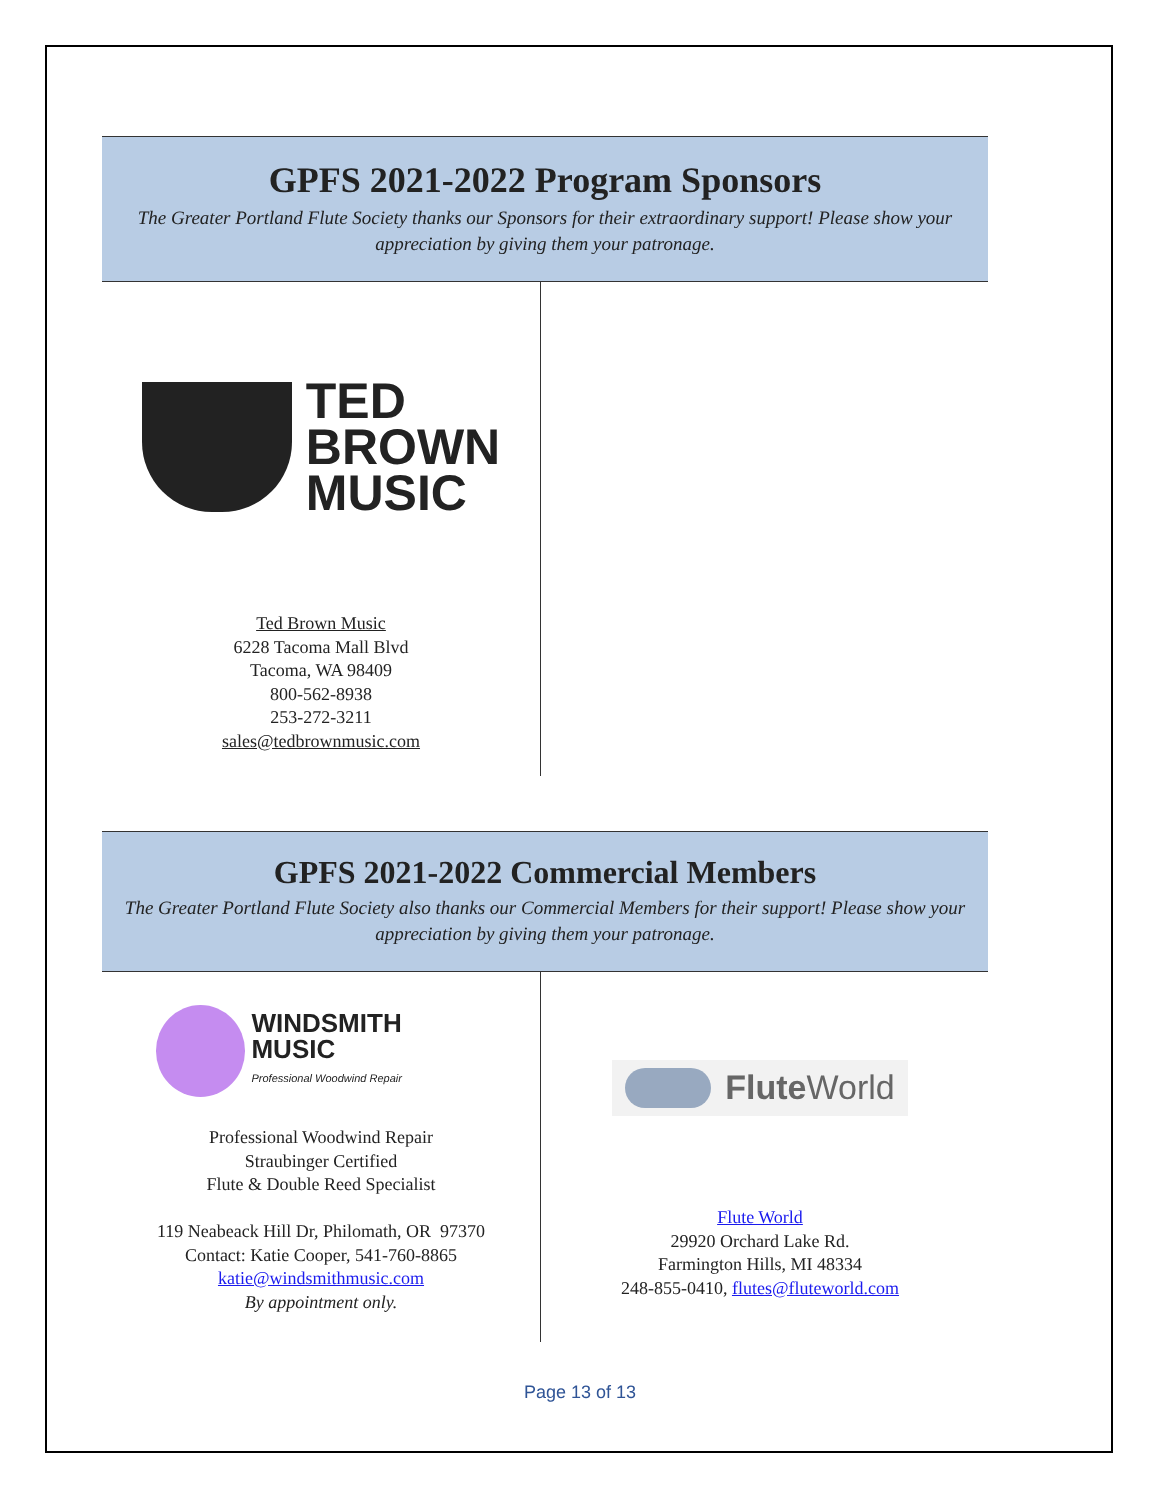GPFS 2021-2022 Program Sponsors
The Greater Portland Flute Society thanks our Sponsors for their extraordinary support! Please show your appreciation by giving them your patronage.
TED
BROWN
MUSIC
Ted Brown Music
6228 Tacoma Mall Blvd
Tacoma, WA 98409
800-562-8938
253-272-3211
sales@tedbrownmusic.com
GPFS 2021-2022 Commercial Members
The Greater Portland Flute Society also thanks our Commercial Members for their support! Please show your appreciation by giving them your patronage.
WINDSMITH MUSIC
Professional Woodwind Repair
Professional Woodwind Repair
Straubinger Certified
Flute & Double Reed Specialist
119 Neabeack Hill Dr, Philomath, OR 97370
Contact: Katie Cooper, 541-760-8865
katie@windsmithmusic.com
By appointment only.
Flute World
Flute World
29920 Orchard Lake Rd.
Farmington Hills, MI 48334
248-855-0410, flutes@fluteworld.com
Page 13 of 13